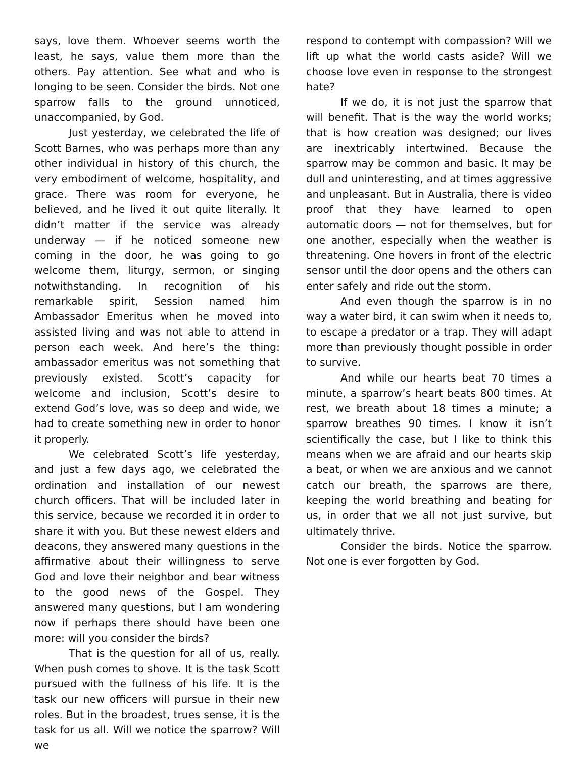says, love them. Whoever seems worth the least, he says, value them more than the others. Pay attention. See what and who is longing to be seen. Consider the birds. Not one sparrow falls to the ground unnoticed, unaccompanied, by God.
Just yesterday, we celebrated the life of Scott Barnes, who was perhaps more than any other individual in history of this church, the very embodiment of welcome, hospitality, and grace. There was room for everyone, he believed, and he lived it out quite literally. It didn’t matter if the service was already underway — if he noticed someone new coming in the door, he was going to go welcome them, liturgy, sermon, or singing notwithstanding. In recognition of his remarkable spirit, Session named him Ambassador Emeritus when he moved into assisted living and was not able to attend in person each week. And here’s the thing: ambassador emeritus was not something that previously existed. Scott’s capacity for welcome and inclusion, Scott’s desire to extend God’s love, was so deep and wide, we had to create something new in order to honor it properly.
We celebrated Scott’s life yesterday, and just a few days ago, we celebrated the ordination and installation of our newest church officers. That will be included later in this service, because we recorded it in order to share it with you. But these newest elders and deacons, they answered many questions in the affirmative about their willingness to serve God and love their neighbor and bear witness to the good news of the Gospel. They answered many questions, but I am wondering now if perhaps there should have been one more: will you consider the birds?
That is the question for all of us, really. When push comes to shove. It is the task Scott pursued with the fullness of his life. It is the task our new officers will pursue in their new roles. But in the broadest, trues sense, it is the task for us all. Will we notice the sparrow? Will we
respond to contempt with compassion? Will we lift up what the world casts aside? Will we choose love even in response to the strongest hate?
If we do, it is not just the sparrow that will benefit. That is the way the world works; that is how creation was designed; our lives are inextricably intertwined. Because the sparrow may be common and basic. It may be dull and uninteresting, and at times aggressive and unpleasant. But in Australia, there is video proof that they have learned to open automatic doors — not for themselves, but for one another, especially when the weather is threatening. One hovers in front of the electric sensor until the door opens and the others can enter safely and ride out the storm.
And even though the sparrow is in no way a water bird, it can swim when it needs to, to escape a predator or a trap. They will adapt more than previously thought possible in order to survive.
And while our hearts beat 70 times a minute, a sparrow’s heart beats 800 times. At rest, we breath about 18 times a minute; a sparrow breathes 90 times. I know it isn’t scientifically the case, but I like to think this means when we are afraid and our hearts skip a beat, or when we are anxious and we cannot catch our breath, the sparrows are there, keeping the world breathing and beating for us, in order that we all not just survive, but ultimately thrive.
Consider the birds. Notice the sparrow. Not one is ever forgotten by God.